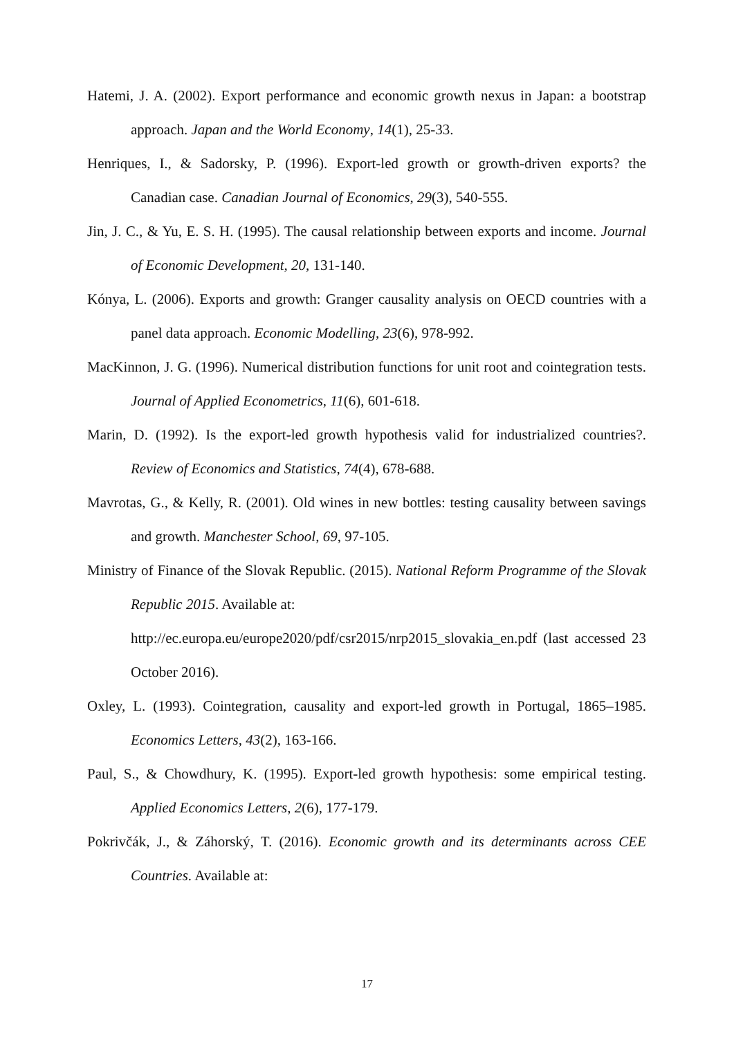Hatemi, J. A. (2002). Export performance and economic growth nexus in Japan: a bootstrap approach. Japan and the World Economy, 14(1), 25-33.
Henriques, I., & Sadorsky, P. (1996). Export-led growth or growth-driven exports? the Canadian case. Canadian Journal of Economics, 29(3), 540-555.
Jin, J. C., & Yu, E. S. H. (1995). The causal relationship between exports and income. Journal of Economic Development, 20, 131-140.
Kónya, L. (2006). Exports and growth: Granger causality analysis on OECD countries with a panel data approach. Economic Modelling, 23(6), 978-992.
MacKinnon, J. G. (1996). Numerical distribution functions for unit root and cointegration tests. Journal of Applied Econometrics, 11(6), 601-618.
Marin, D. (1992). Is the export-led growth hypothesis valid for industrialized countries?. Review of Economics and Statistics, 74(4), 678-688.
Mavrotas, G., & Kelly, R. (2001). Old wines in new bottles: testing causality between savings and growth. Manchester School, 69, 97-105.
Ministry of Finance of the Slovak Republic. (2015). National Reform Programme of the Slovak Republic 2015. Available at:
http://ec.europa.eu/europe2020/pdf/csr2015/nrp2015_slovakia_en.pdf (last accessed 23 October 2016).
Oxley, L. (1993). Cointegration, causality and export-led growth in Portugal, 1865–1985. Economics Letters, 43(2), 163-166.
Paul, S., & Chowdhury, K. (1995). Export-led growth hypothesis: some empirical testing. Applied Economics Letters, 2(6), 177-179.
Pokrivčák, J., & Záhorský, T. (2016). Economic growth and its determinants across CEE Countries. Available at:
17